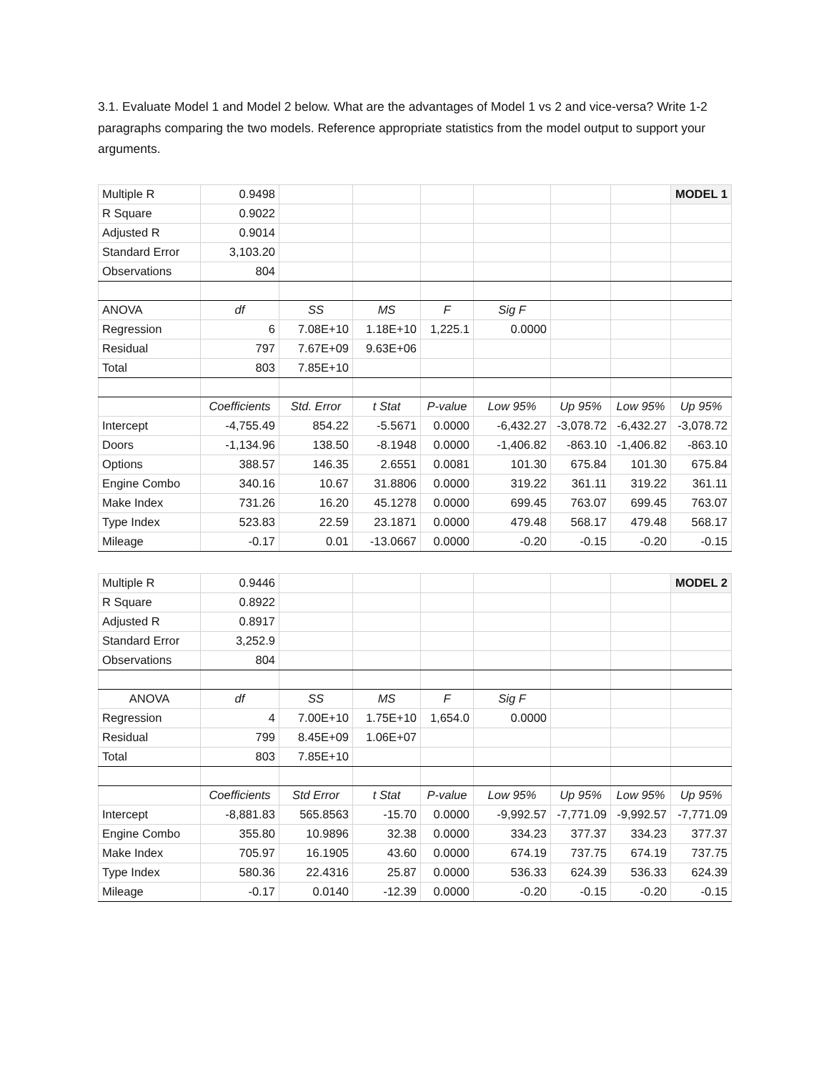3.1. Evaluate Model 1 and Model 2 below. What are the advantages of Model 1 vs 2 and vice-versa? Write 1-2 paragraphs comparing the two models. Reference appropriate statistics from the model output to support your arguments.
| Multiple R | 0.9498 | | | | | | | MODEL 1 |
| R Square | 0.9022 | | | | | | | |
| Adjusted R | 0.9014 | | | | | | | |
| Standard Error | 3,103.20 | | | | | | | |
| Observations | 804 | | | | | | | |
| ANOVA | df | SS | MS | F | Sig F | | | |
| Regression | 6 | 7.08E+10 | 1.18E+10 | 1,225.1 | 0.0000 | | | |
| Residual | 797 | 7.67E+09 | 9.63E+06 | | | | | |
| Total | 803 | 7.85E+10 | | | | | | |
| | Coefficients | Std. Error | t Stat | P-value | Low 95% | Up 95% | Low 95% | Up 95% |
| Intercept | -4,755.49 | 854.22 | -5.5671 | 0.0000 | -6,432.27 | -3,078.72 | -6,432.27 | -3,078.72 |
| Doors | -1,134.96 | 138.50 | -8.1948 | 0.0000 | -1,406.82 | -863.10 | -1,406.82 | -863.10 |
| Options | 388.57 | 146.35 | 2.6551 | 0.0081 | 101.30 | 675.84 | 101.30 | 675.84 |
| Engine Combo | 340.16 | 10.67 | 31.8806 | 0.0000 | 319.22 | 361.11 | 319.22 | 361.11 |
| Make Index | 731.26 | 16.20 | 45.1278 | 0.0000 | 699.45 | 763.07 | 699.45 | 763.07 |
| Type Index | 523.83 | 22.59 | 23.1871 | 0.0000 | 479.48 | 568.17 | 479.48 | 568.17 |
| Mileage | -0.17 | 0.01 | -13.0667 | 0.0000 | -0.20 | -0.15 | -0.20 | -0.15 |
| Multiple R | 0.9446 | | | | | | | MODEL 2 |
| R Square | 0.8922 | | | | | | | |
| Adjusted R | 0.8917 | | | | | | | |
| Standard Error | 3,252.9 | | | | | | | |
| Observations | 804 | | | | | | | |
| ANOVA | df | SS | MS | F | Sig F | | | |
| Regression | 4 | 7.00E+10 | 1.75E+10 | 1,654.0 | 0.0000 | | | |
| Residual | 799 | 8.45E+09 | 1.06E+07 | | | | | |
| Total | 803 | 7.85E+10 | | | | | | |
| | Coefficients | Std Error | t Stat | P-value | Low 95% | Up 95% | Low 95% | Up 95% |
| Intercept | -8,881.83 | 565.8563 | -15.70 | 0.0000 | -9,992.57 | -7,771.09 | -9,992.57 | -7,771.09 |
| Engine Combo | 355.80 | 10.9896 | 32.38 | 0.0000 | 334.23 | 377.37 | 334.23 | 377.37 |
| Make Index | 705.97 | 16.1905 | 43.60 | 0.0000 | 674.19 | 737.75 | 674.19 | 737.75 |
| Type Index | 580.36 | 22.4316 | 25.87 | 0.0000 | 536.33 | 624.39 | 536.33 | 624.39 |
| Mileage | -0.17 | 0.0140 | -12.39 | 0.0000 | -0.20 | -0.15 | -0.20 | -0.15 |